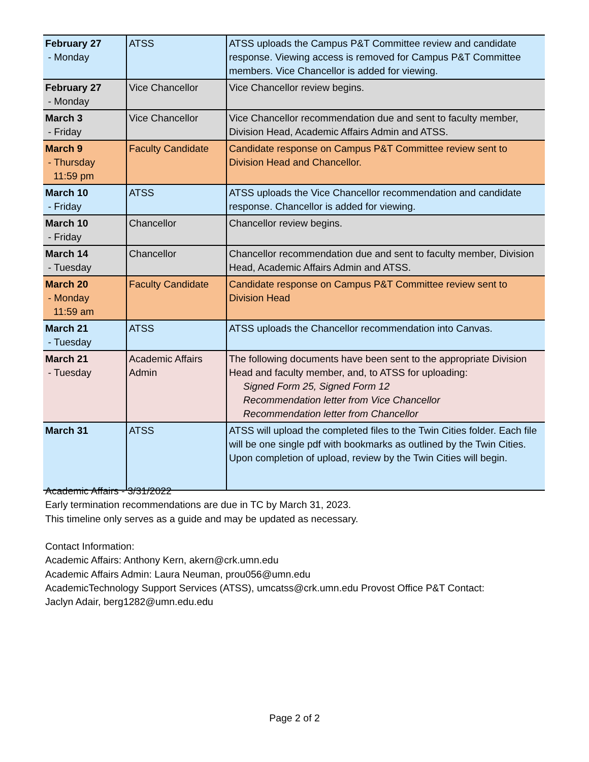| February 27 - Monday | ATSS | ATSS uploads the Campus P&T Committee review and candidate response. Viewing access is removed for Campus P&T Committee members. Vice Chancellor is added for viewing. |
| February 27 - Monday | Vice Chancellor | Vice Chancellor review begins. |
| March 3 - Friday | Vice Chancellor | Vice Chancellor recommendation due and sent to faculty member, Division Head, Academic Affairs Admin and ATSS. |
| March 9 - Thursday 11:59 pm | Faculty Candidate | Candidate response on Campus P&T Committee review sent to Division Head and Chancellor. |
| March 10 - Friday | ATSS | ATSS uploads the Vice Chancellor recommendation and candidate response. Chancellor is added for viewing. |
| March 10 - Friday | Chancellor | Chancellor review begins. |
| March 14 - Tuesday | Chancellor | Chancellor recommendation due and sent to faculty member, Division Head, Academic Affairs Admin and ATSS. |
| March 20 - Monday 11:59 am | Faculty Candidate | Candidate response on Campus P&T Committee review sent to Division Head |
| March 21 - Tuesday | ATSS | ATSS uploads the Chancellor recommendation into Canvas. |
| March 21 - Tuesday | Academic Affairs Admin | The following documents have been sent to the appropriate Division Head and faculty member, and, to ATSS for uploading: Signed Form 25, Signed Form 12 Recommendation letter from Vice Chancellor Recommendation letter from Chancellor |
| March 31 | ATSS | ATSS will upload the completed files to the Twin Cities folder. Each file will be one single pdf with bookmarks as outlined by the Twin Cities. Upon completion of upload, review by the Twin Cities will begin. |
Academic Affairs - 3/31/2022
Early termination recommendations are due in TC by March 31, 2023.
This timeline only serves as a guide and may be updated as necessary.
Contact Information:
Academic Affairs: Anthony Kern, akern@crk.umn.edu
Academic Affairs Admin: Laura Neuman, prou056@umn.edu
AcademicTechnology Support Services (ATSS), umcatss@crk.umn.edu Provost Office P&T Contact:
Jaclyn Adair, berg1282@umn.edu.edu
Page 2 of 2